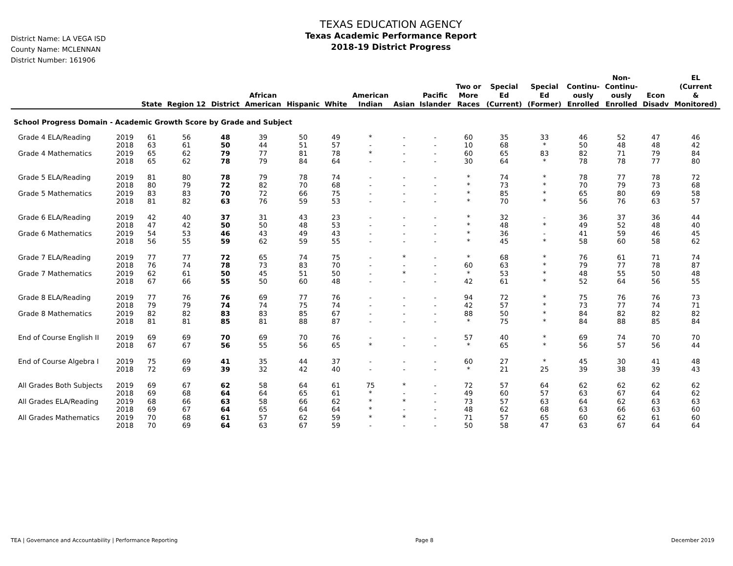District Name: LA VEGA ISD
County Name: MCLENNAN
District Number: 161906
TEXAS EDUCATION AGENCY
Texas Academic Performance Report
2018-19 District Progress
| | | State | Region 12 | District | African American | Hispanic | White | American Indian | Asian | Pacific Islander | Two or More Races | Special Ed (Current) | Special Ed (Former) | Continu- ously Enrolled | Non- Continu- ously Enrolled | Econ Disadv | EL (Current & Monitored) |
| --- | --- | --- | --- | --- | --- | --- | --- | --- | --- | --- | --- | --- | --- | --- | --- | --- | --- |
| School Progress Domain - Academic Growth Score by Grade and Subject | | | | | | | | | | | | | | | | | |
| Grade 4 ELA/Reading | 2019 | 61 | 56 | 48 | 39 | 50 | 49 | * | - | - | 60 | 35 | 33 | 46 | 52 | 47 | 46 |
| | 2018 | 63 | 61 | 50 | 44 | 51 | 57 | - | - | - | 10 | 68 | * | 50 | 48 | 48 | 42 |
| Grade 4 Mathematics | 2019 | 65 | 62 | 79 | 77 | 81 | 78 | * | - | - | 60 | 65 | 83 | 82 | 71 | 79 | 84 |
| | 2018 | 65 | 62 | 78 | 79 | 84 | 64 | - | - | - | 30 | 64 | * | 78 | 78 | 77 | 80 |
| Grade 5 ELA/Reading | 2019 | 81 | 80 | 78 | 79 | 78 | 74 | - | - | - | * | 74 | * | 78 | 77 | 78 | 72 |
| | 2018 | 80 | 79 | 72 | 82 | 70 | 68 | - | - | - | * | 73 | * | 70 | 79 | 73 | 68 |
| Grade 5 Mathematics | 2019 | 83 | 83 | 70 | 72 | 66 | 75 | - | - | - | * | 85 | * | 65 | 80 | 69 | 58 |
| | 2018 | 81 | 82 | 63 | 76 | 59 | 53 | - | - | - | * | 70 | * | 56 | 76 | 63 | 57 |
| Grade 6 ELA/Reading | 2019 | 42 | 40 | 37 | 31 | 43 | 23 | - | - | - | * | 32 | - | 36 | 37 | 36 | 44 |
| | 2018 | 47 | 42 | 50 | 50 | 48 | 53 | - | - | - | * | 48 | * | 49 | 52 | 48 | 40 |
| Grade 6 Mathematics | 2019 | 54 | 53 | 46 | 43 | 49 | 43 | - | - | - | * | 36 | - | 41 | 59 | 46 | 45 |
| | 2018 | 56 | 55 | 59 | 62 | 59 | 55 | - | - | - | * | 45 | * | 58 | 60 | 58 | 62 |
| Grade 7 ELA/Reading | 2019 | 77 | 77 | 72 | 65 | 74 | 75 | - | * | - | * | 68 | * | 76 | 61 | 71 | 74 |
| | 2018 | 76 | 74 | 78 | 73 | 83 | 70 | - | - | - | 60 | 63 | * | 79 | 77 | 78 | 87 |
| Grade 7 Mathematics | 2019 | 62 | 61 | 50 | 45 | 51 | 50 | - | * | - | * | 53 | * | 48 | 55 | 50 | 48 |
| | 2018 | 67 | 66 | 55 | 50 | 60 | 48 | - | - | - | 42 | 61 | * | 52 | 64 | 56 | 55 |
| Grade 8 ELA/Reading | 2019 | 77 | 76 | 76 | 69 | 77 | 76 | - | - | - | 94 | 72 | * | 75 | 76 | 76 | 73 |
| | 2018 | 79 | 79 | 74 | 74 | 75 | 74 | - | - | - | 42 | 57 | * | 73 | 77 | 74 | 71 |
| Grade 8 Mathematics | 2019 | 82 | 82 | 83 | 83 | 85 | 67 | - | - | - | 88 | 50 | * | 84 | 82 | 82 | 82 |
| | 2018 | 81 | 81 | 85 | 81 | 88 | 87 | - | - | - | * | 75 | * | 84 | 88 | 85 | 84 |
| End of Course English II | 2019 | 69 | 69 | 70 | 69 | 70 | 76 | - | - | - | 57 | 40 | * | 69 | 74 | 70 | 70 |
| | 2018 | 67 | 67 | 56 | 55 | 56 | 65 | * | - | - | * | 65 | * | 56 | 57 | 56 | 44 |
| End of Course Algebra I | 2019 | 75 | 69 | 41 | 35 | 44 | 37 | - | - | - | 60 | 27 | * | 45 | 30 | 41 | 48 |
| | 2018 | 72 | 69 | 39 | 32 | 42 | 40 | - | - | - | * | 21 | 25 | 39 | 38 | 39 | 43 |
| All Grades Both Subjects | 2019 | 69 | 67 | 62 | 58 | 64 | 61 | 75 | * | - | 72 | 57 | 64 | 62 | 62 | 62 | 62 |
| | 2018 | 69 | 68 | 64 | 64 | 65 | 61 | * | - | - | 49 | 60 | 57 | 63 | 67 | 64 | 62 |
| All Grades ELA/Reading | 2019 | 68 | 66 | 63 | 58 | 66 | 62 | * | * | - | 73 | 57 | 63 | 64 | 62 | 63 | 63 |
| | 2018 | 69 | 67 | 64 | 65 | 64 | 64 | * | - | - | 48 | 62 | 68 | 63 | 66 | 63 | 60 |
| All Grades Mathematics | 2019 | 70 | 68 | 61 | 57 | 62 | 59 | * | * | - | 71 | 57 | 65 | 60 | 62 | 61 | 60 |
| | 2018 | 70 | 69 | 64 | 63 | 67 | 59 | - | - | - | 50 | 58 | 47 | 63 | 67 | 64 | 64 |
TEA | Governance and Accountability | Performance Reporting Page 8 December 2019